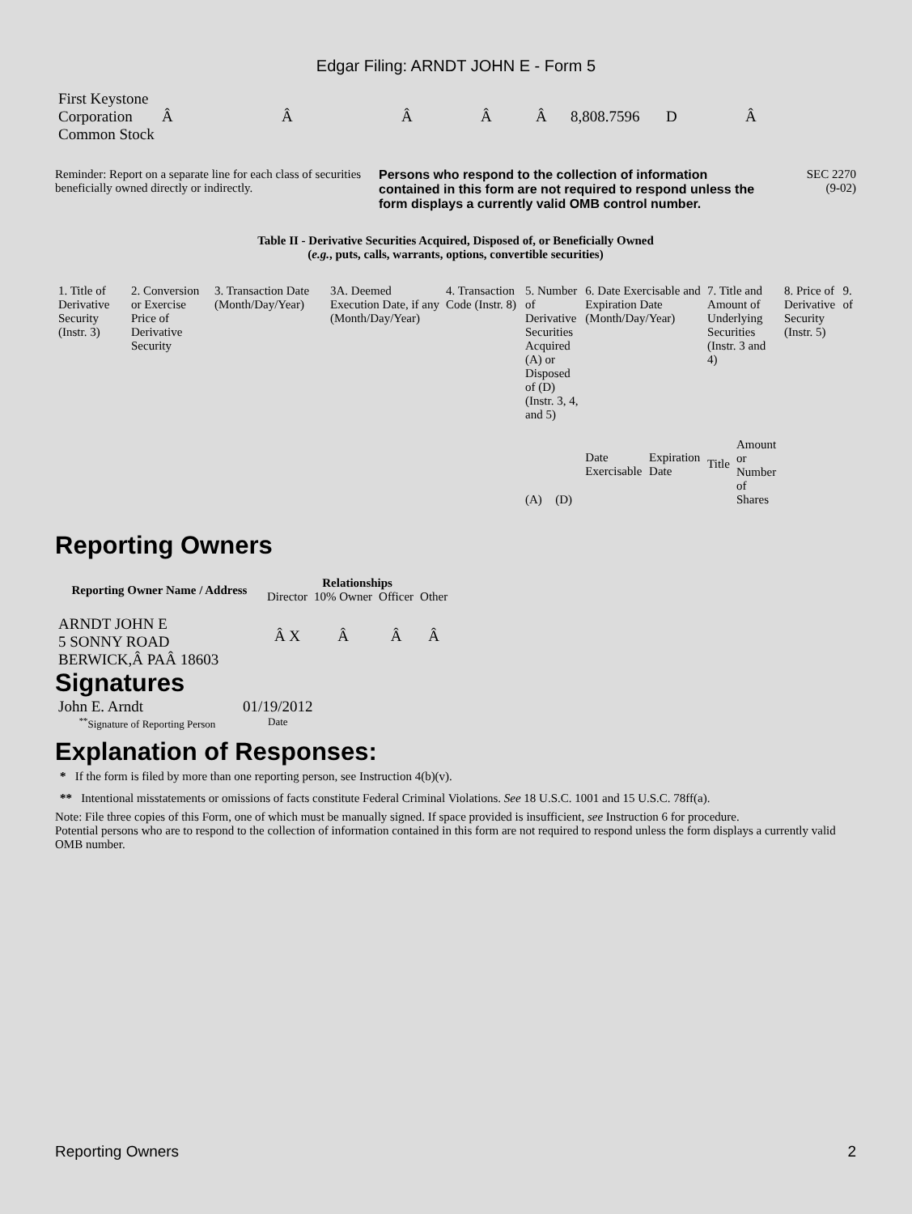Edgar Filing: ARNDT JOHN E - Form 5
| First Keystone Corporation Common Stock | Â | Â | Â | Â | Â | 8,808.7596 | D | Â |
Reminder: Report on a separate line for each class of securities beneficially owned directly or indirectly.
Persons who respond to the collection of information contained in this form are not required to respond unless the form displays a currently valid OMB control number.
SEC 2270
(9-02)
Table II - Derivative Securities Acquired, Disposed of, or Beneficially Owned
(e.g., puts, calls, warrants, options, convertible securities)
| 1. Title of Derivative Security (Instr. 3) | 2. Conversion or Exercise Price of Derivative Security | 3. Transaction Date (Month/Day/Year) | 3A. Deemed Execution Date, if any (Month/Day/Year) | 4. Transaction Code (Instr. 8) | 5. Number of Derivative Securities Acquired (A) or Disposed of (D) (Instr. 3, 4, and 5) | | 6. Date Exercisable and Expiration Date (Month/Day/Year) | | 7. Title and Amount of Underlying Securities (Instr. 3 and 4) | | 8. Price of Derivative Security (Instr. 5) | 9. of |
| | | | | | (A) | (D) | Date Exercisable | Expiration Date | Title | Amount or Number of Shares | | |
Reporting Owners
| Reporting Owner Name / Address | Relationships | | | |
| --- | --- | --- | --- | --- |
| | Director | 10% Owner | Officer | Other |
| ARNDT JOHN E 5 SONNY ROAD BERWICK,Â PAÂ 18603 | Â X | Â | Â | Â |
Signatures
| John E. Arndt | 01/19/2012 |
| <sup>**</sup> Signature of Reporting Person | Date |
Explanation of Responses:
* If the form is filed by more than one reporting person, see Instruction 4(b)(v).
** Intentional misstatements or omissions of facts constitute Federal Criminal Violations. See 18 U.S.C. 1001 and 15 U.S.C. 78ff(a).
Note: File three copies of this Form, one of which must be manually signed. If space provided is insufficient, see Instruction 6 for procedure.
Potential persons who are to respond to the collection of information contained in this form are not required to respond unless the form displays a currently valid OMB number.
Reporting Owners 2